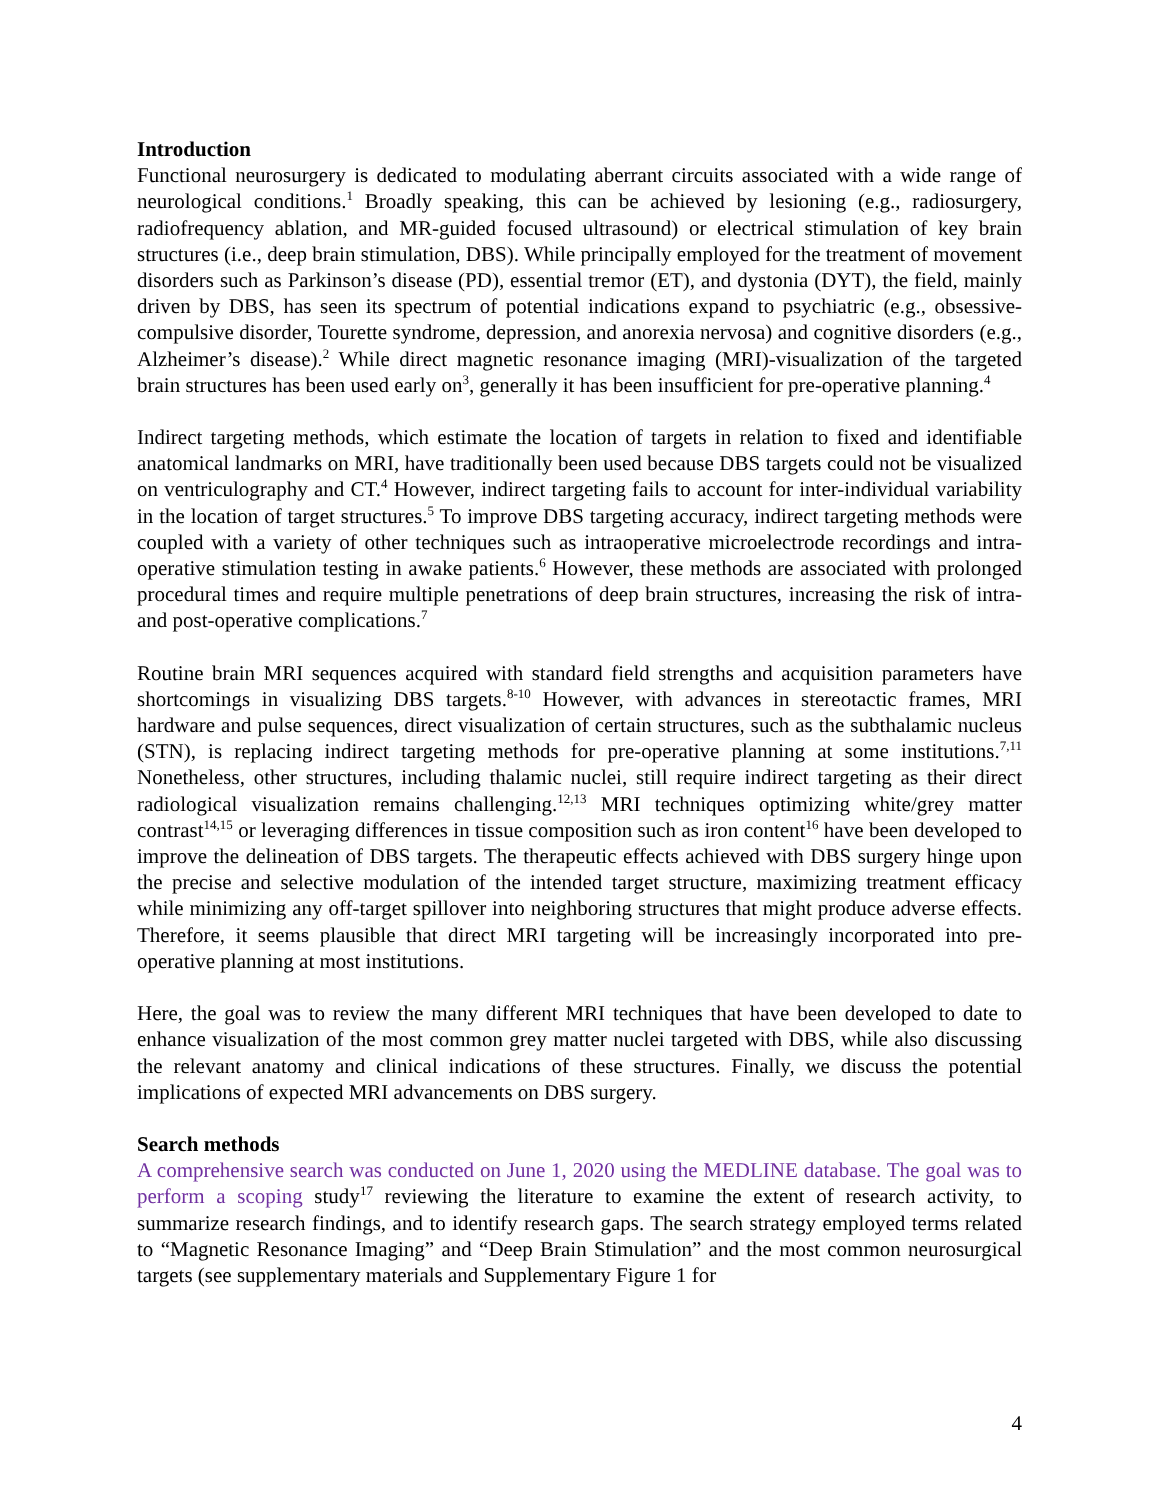Introduction
Functional neurosurgery is dedicated to modulating aberrant circuits associated with a wide range of neurological conditions.<sup>1</sup> Broadly speaking, this can be achieved by lesioning (e.g., radiosurgery, radiofrequency ablation, and MR-guided focused ultrasound) or electrical stimulation of key brain structures (i.e., deep brain stimulation, DBS). While principally employed for the treatment of movement disorders such as Parkinson’s disease (PD), essential tremor (ET), and dystonia (DYT), the field, mainly driven by DBS, has seen its spectrum of potential indications expand to psychiatric (e.g., obsessive-compulsive disorder, Tourette syndrome, depression, and anorexia nervosa) and cognitive disorders (e.g., Alzheimer’s disease).<sup>2</sup> While direct magnetic resonance imaging (MRI)-visualization of the targeted brain structures has been used early on<sup>3</sup>, generally it has been insufficient for pre-operative planning.<sup>4</sup>
Indirect targeting methods, which estimate the location of targets in relation to fixed and identifiable anatomical landmarks on MRI, have traditionally been used because DBS targets could not be visualized on ventriculography and CT.<sup>4</sup> However, indirect targeting fails to account for inter-individual variability in the location of target structures.<sup>5</sup> To improve DBS targeting accuracy, indirect targeting methods were coupled with a variety of other techniques such as intraoperative microelectrode recordings and intra-operative stimulation testing in awake patients.<sup>6</sup> However, these methods are associated with prolonged procedural times and require multiple penetrations of deep brain structures, increasing the risk of intra- and post-operative complications.<sup>7</sup>
Routine brain MRI sequences acquired with standard field strengths and acquisition parameters have shortcomings in visualizing DBS targets.<sup>8-10</sup> However, with advances in stereotactic frames, MRI hardware and pulse sequences, direct visualization of certain structures, such as the subthalamic nucleus (STN), is replacing indirect targeting methods for pre-operative planning at some institutions.<sup>7,11</sup> Nonetheless, other structures, including thalamic nuclei, still require indirect targeting as their direct radiological visualization remains challenging.<sup>12,13</sup> MRI techniques optimizing white/grey matter contrast<sup>14,15</sup> or leveraging differences in tissue composition such as iron content<sup>16</sup> have been developed to improve the delineation of DBS targets. The therapeutic effects achieved with DBS surgery hinge upon the precise and selective modulation of the intended target structure, maximizing treatment efficacy while minimizing any off-target spillover into neighboring structures that might produce adverse effects. Therefore, it seems plausible that direct MRI targeting will be increasingly incorporated into pre-operative planning at most institutions.
Here, the goal was to review the many different MRI techniques that have been developed to date to enhance visualization of the most common grey matter nuclei targeted with DBS, while also discussing the relevant anatomy and clinical indications of these structures. Finally, we discuss the potential implications of expected MRI advancements on DBS surgery.
Search methods
A comprehensive search was conducted on June 1, 2020 using the MEDLINE database. The goal was to perform a scoping study<sup>17</sup> reviewing the literature to examine the extent of research activity, to summarize research findings, and to identify research gaps. The search strategy employed terms related to “Magnetic Resonance Imaging” and “Deep Brain Stimulation” and the most common neurosurgical targets (see supplementary materials and Supplementary Figure 1 for
4